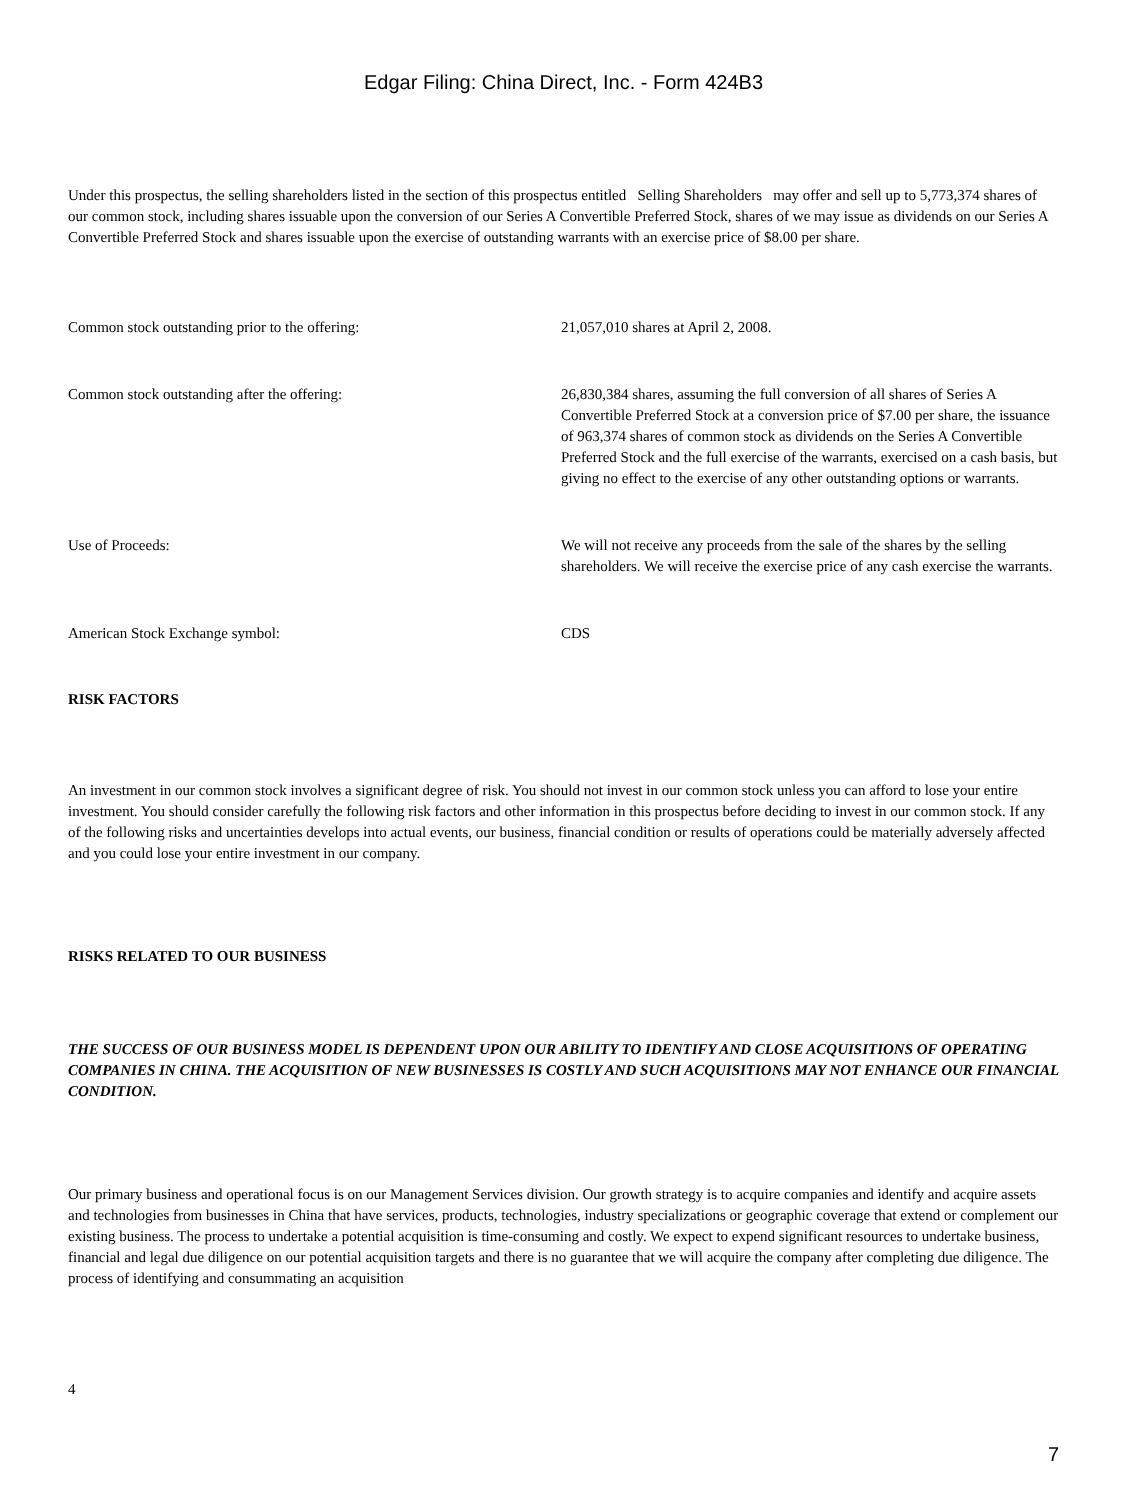Edgar Filing: China Direct, Inc. - Form 424B3
Under this prospectus, the selling shareholders listed in the section of this prospectus entitled Selling Shareholders may offer and sell up to 5,773,374 shares of our common stock, including shares issuable upon the conversion of our Series A Convertible Preferred Stock, shares of we may issue as dividends on our Series A Convertible Preferred Stock and shares issuable upon the exercise of outstanding warrants with an exercise price of $8.00 per share.
| Common stock outstanding prior to the offering: | 21,057,010 shares at April 2, 2008. |
| Common stock outstanding after the offering: | 26,830,384 shares, assuming the full conversion of all shares of Series A Convertible Preferred Stock at a conversion price of $7.00 per share, the issuance of 963,374 shares of common stock as dividends on the Series A Convertible Preferred Stock and the full exercise of the warrants, exercised on a cash basis, but giving no effect to the exercise of any other outstanding options or warrants. |
| Use of Proceeds: | We will not receive any proceeds from the sale of the shares by the selling shareholders. We will receive the exercise price of any cash exercise the warrants. |
| American Stock Exchange symbol: | CDS |
RISK FACTORS
An investment in our common stock involves a significant degree of risk. You should not invest in our common stock unless you can afford to lose your entire investment. You should consider carefully the following risk factors and other information in this prospectus before deciding to invest in our common stock. If any of the following risks and uncertainties develops into actual events, our business, financial condition or results of operations could be materially adversely affected and you could lose your entire investment in our company.
RISKS RELATED TO OUR BUSINESS
THE SUCCESS OF OUR BUSINESS MODEL IS DEPENDENT UPON OUR ABILITY TO IDENTIFY AND CLOSE ACQUISITIONS OF OPERATING COMPANIES IN CHINA. THE ACQUISITION OF NEW BUSINESSES IS COSTLY AND SUCH ACQUISITIONS MAY NOT ENHANCE OUR FINANCIAL CONDITION.
Our primary business and operational focus is on our Management Services division. Our growth strategy is to acquire companies and identify and acquire assets and technologies from businesses in China that have services, products, technologies, industry specializations or geographic coverage that extend or complement our existing business. The process to undertake a potential acquisition is time-consuming and costly. We expect to expend significant resources to undertake business, financial and legal due diligence on our potential acquisition targets and there is no guarantee that we will acquire the company after completing due diligence. The process of identifying and consummating an acquisition
4
7